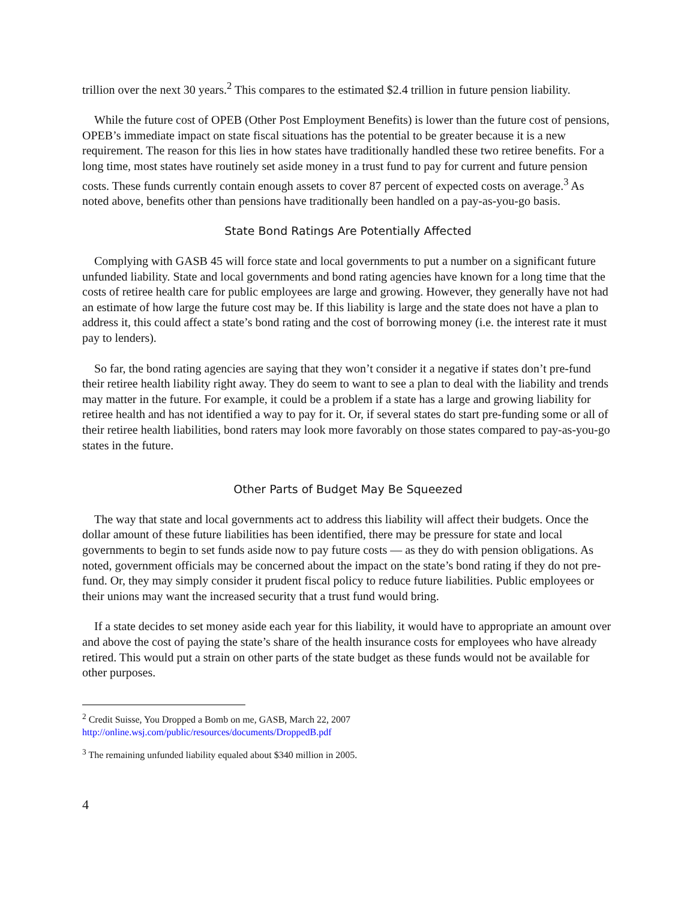trillion over the next 30 years.<sup>2</sup> This compares to the estimated $2.4 trillion in future pension liability.
While the future cost of OPEB (Other Post Employment Benefits) is lower than the future cost of pensions, OPEB’s immediate impact on state fiscal situations has the potential to be greater because it is a new requirement. The reason for this lies in how states have traditionally handled these two retiree benefits. For a long time, most states have routinely set aside money in a trust fund to pay for current and future pension costs. These funds currently contain enough assets to cover 87 percent of expected costs on average.<sup>3</sup> As noted above, benefits other than pensions have traditionally been handled on a pay-as-you-go basis.
State Bond Ratings Are Potentially Affected
Complying with GASB 45 will force state and local governments to put a number on a significant future unfunded liability. State and local governments and bond rating agencies have known for a long time that the costs of retiree health care for public employees are large and growing. However, they generally have not had an estimate of how large the future cost may be. If this liability is large and the state does not have a plan to address it, this could affect a state’s bond rating and the cost of borrowing money (i.e. the interest rate it must pay to lenders).
So far, the bond rating agencies are saying that they won’t consider it a negative if states don’t pre-fund their retiree health liability right away. They do seem to want to see a plan to deal with the liability and trends may matter in the future. For example, it could be a problem if a state has a large and growing liability for retiree health and has not identified a way to pay for it. Or, if several states do start pre-funding some or all of their retiree health liabilities, bond raters may look more favorably on those states compared to pay-as-you-go states in the future.
Other Parts of Budget May Be Squeezed
The way that state and local governments act to address this liability will affect their budgets. Once the dollar amount of these future liabilities has been identified, there may be pressure for state and local governments to begin to set funds aside now to pay future costs — as they do with pension obligations. As noted, government officials may be concerned about the impact on the state’s bond rating if they do not pre-fund. Or, they may simply consider it prudent fiscal policy to reduce future liabilities. Public employees or their unions may want the increased security that a trust fund would bring.
If a state decides to set money aside each year for this liability, it would have to appropriate an amount over and above the cost of paying the state’s share of the health insurance costs for employees who have already retired. This would put a strain on other parts of the state budget as these funds would not be available for other purposes.
<sup>2</sup> Credit Suisse, You Dropped a Bomb on me, GASB, March 22, 2007
http://online.wsj.com/public/resources/documents/DroppedB.pdf
<sup>3</sup> The remaining unfunded liability equaled about $340 million in 2005.
4